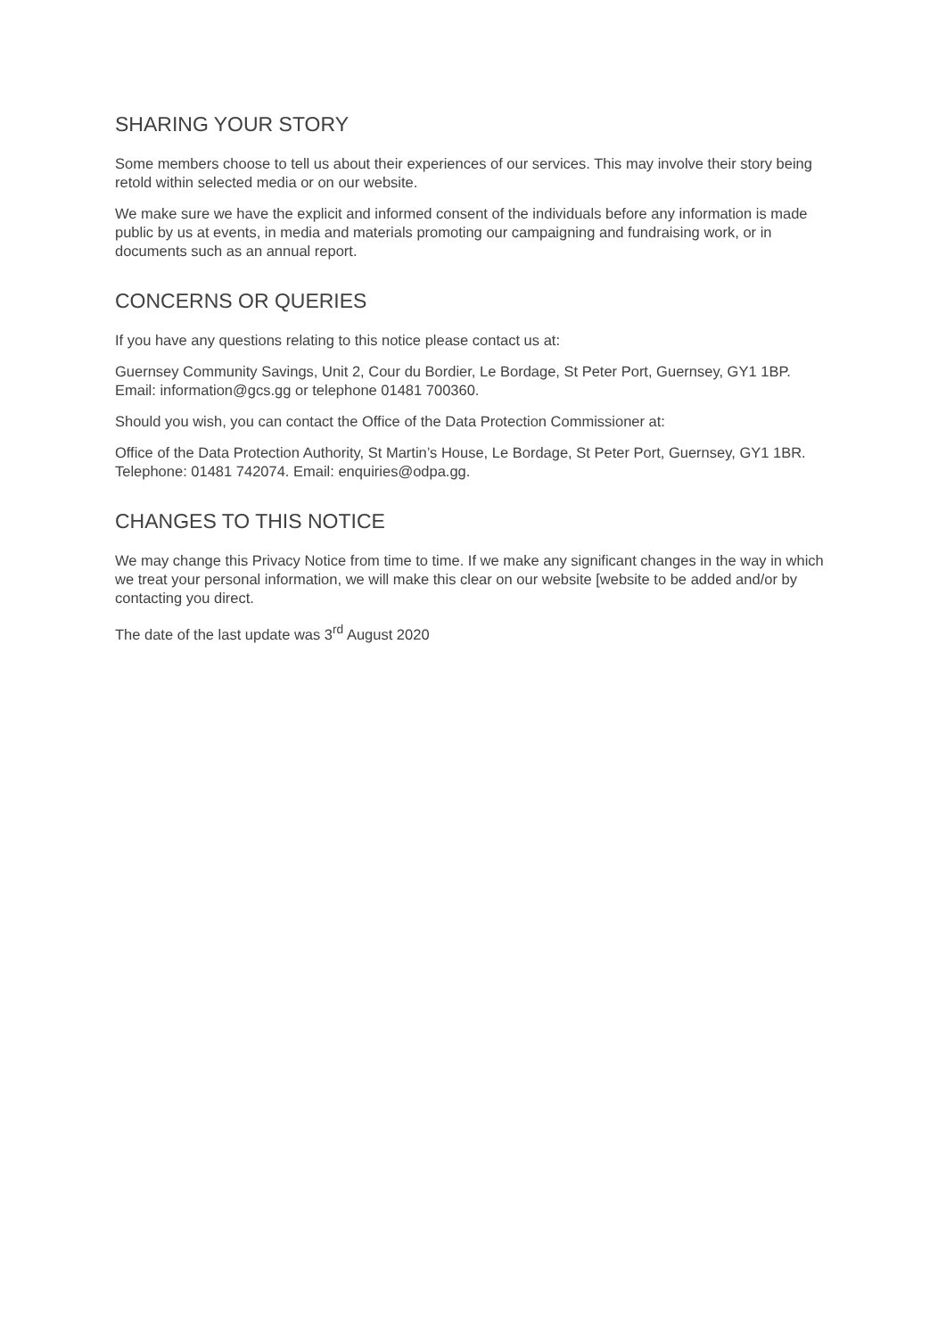SHARING YOUR STORY
Some members choose to tell us about their experiences of our services. This may involve their story being retold within selected media or on our website.
We make sure we have the explicit and informed consent of the individuals before any information is made public by us at events, in media and materials promoting our campaigning and fundraising work, or in documents such as an annual report.
CONCERNS OR QUERIES
If you have any questions relating to this notice please contact us at:
Guernsey Community Savings, Unit 2, Cour du Bordier, Le Bordage, St Peter Port, Guernsey, GY1 1BP. Email: information@gcs.gg or telephone 01481 700360.
Should you wish, you can contact the Office of the Data Protection Commissioner at:
Office of the Data Protection Authority, St Martin’s House, Le Bordage, St Peter Port, Guernsey, GY1 1BR. Telephone: 01481 742074. Email: enquiries@odpa.gg.
CHANGES TO THIS NOTICE
We may change this Privacy Notice from time to time. If we make any significant changes in the way in which we treat your personal information, we will make this clear on our website [website to be added and/or by contacting you direct.
The date of the last update was 3<sup>rd</sup> August 2020